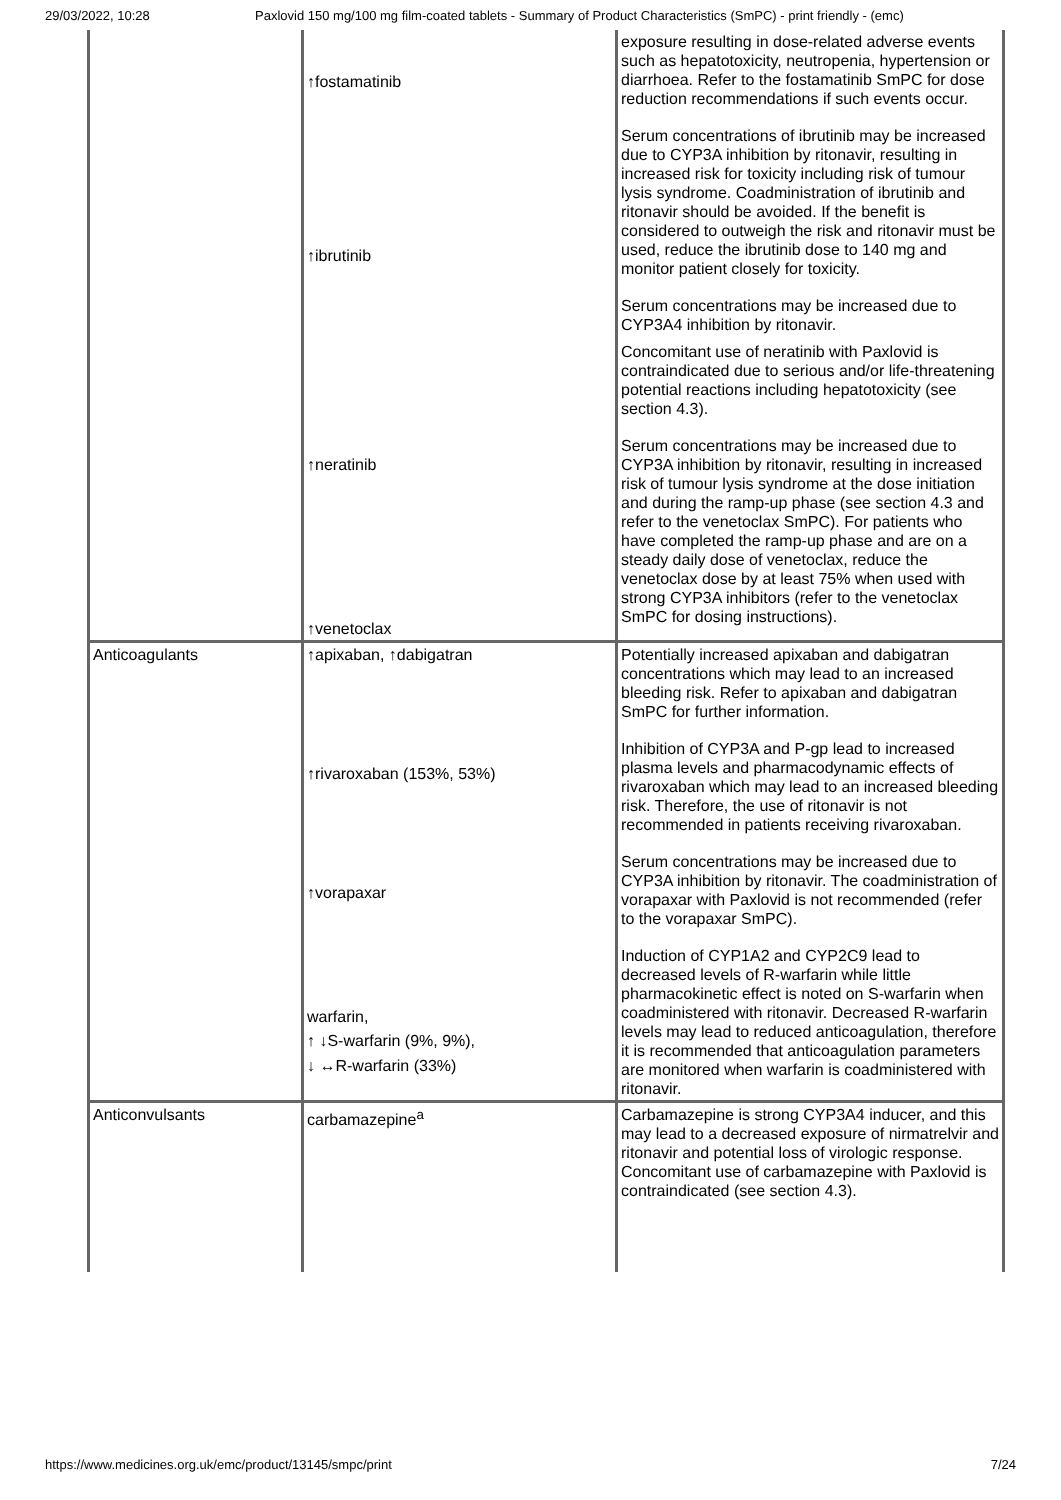29/03/2022, 10:28 Paxlovid 150 mg/100 mg film-coated tablets - Summary of Product Characteristics (SmPC) - print friendly - (emc)
| | ↑fostamatinib ↑ibrutinib ↑neratinib ↑venetoclax | exposure resulting in dose-related adverse events such as hepatotoxicity, neutropenia, hypertension or diarrhoea. Refer to the fostamatinib SmPC for dose reduction recommendations if such events occur. Serum concentrations of ibrutinib may be increased due to CYP3A inhibition by ritonavir, resulting in increased risk for toxicity including risk of tumour lysis syndrome. Coadministration of ibrutinib and ritonavir should be avoided. If the benefit is considered to outweigh the risk and ritonavir must be used, reduce the ibrutinib dose to 140 mg and monitor patient closely for toxicity. Serum concentrations may be increased due to CYP3A4 inhibition by ritonavir. Concomitant use of neratinib with Paxlovid is contraindicated due to serious and/or life-threatening potential reactions including hepatotoxicity (see section 4.3). Serum concentrations may be increased due to CYP3A inhibition by ritonavir, resulting in increased risk of tumour lysis syndrome at the dose initiation and during the ramp-up phase (see section 4.3 and refer to the venetoclax SmPC). For patients who have completed the ramp-up phase and are on a steady daily dose of venetoclax, reduce the venetoclax dose by at least 75% when used with strong CYP3A inhibitors (refer to the venetoclax SmPC for dosing instructions). |
| Anticoagulants | ↑apixaban, ↑dabigatran ↑rivaroxaban (153%, 53%) ↑vorapaxar warfarin, ↑ ↓S-warfarin (9%, 9%), ↓ ↔R-warfarin (33%) | Potentially increased apixaban and dabigatran concentrations which may lead to an increased bleeding risk. Refer to apixaban and dabigatran SmPC for further information. Inhibition of CYP3A and P-gp lead to increased plasma levels and pharmacodynamic effects of rivaroxaban which may lead to an increased bleeding risk. Therefore, the use of ritonavir is not recommended in patients receiving rivaroxaban. Serum concentrations may be increased due to CYP3A inhibition by ritonavir. The coadministration of vorapaxar with Paxlovid is not recommended (refer to the vorapaxar SmPC). Induction of CYP1A2 and CYP2C9 lead to decreased levels of R-warfarin while little pharmacokinetic effect is noted on S-warfarin when coadministered with ritonavir. Decreased R-warfarin levels may lead to reduced anticoagulation, therefore it is recommended that anticoagulation parameters are monitored when warfarin is coadministered with ritonavir. |
| Anticonvulsants | carbamazepine<sup>a</sup> | Carbamazepine is strong CYP3A4 inducer, and this may lead to a decreased exposure of nirmatrelvir and ritonavir and potential loss of virologic response. Concomitant use of carbamazepine with Paxlovid is contraindicated (see section 4.3). |
https://www.medicines.org.uk/emc/product/13145/smpc/print 7/24